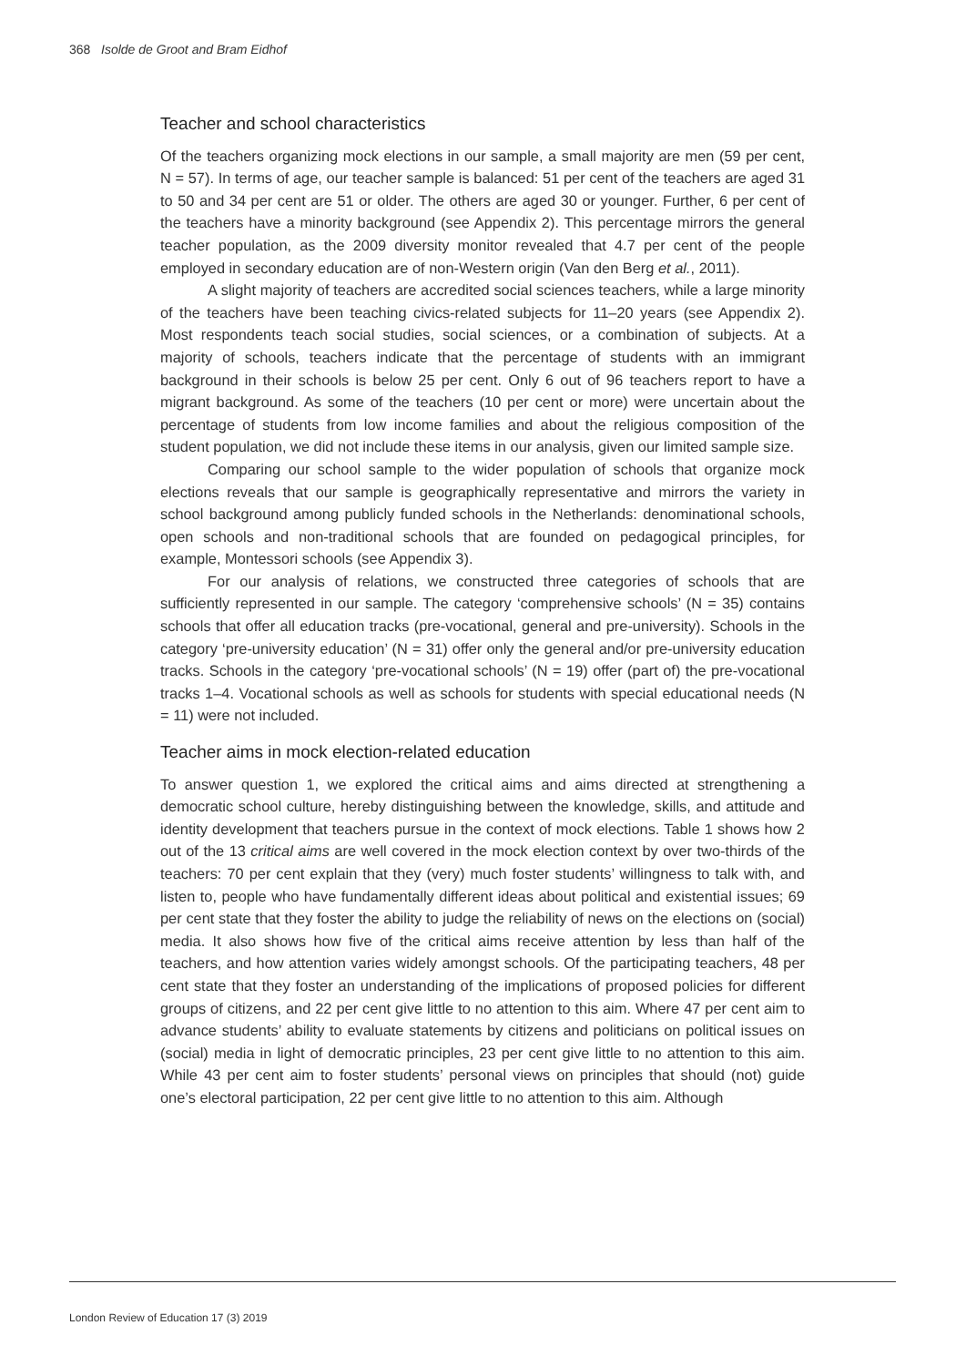368 Isolde de Groot and Bram Eidhof
Teacher and school characteristics
Of the teachers organizing mock elections in our sample, a small majority are men (59 per cent, N = 57). In terms of age, our teacher sample is balanced: 51 per cent of the teachers are aged 31 to 50 and 34 per cent are 51 or older. The others are aged 30 or younger. Further, 6 per cent of the teachers have a minority background (see Appendix 2). This percentage mirrors the general teacher population, as the 2009 diversity monitor revealed that 4.7 per cent of the people employed in secondary education are of non-Western origin (Van den Berg et al., 2011).
A slight majority of teachers are accredited social sciences teachers, while a large minority of the teachers have been teaching civics-related subjects for 11–20 years (see Appendix 2). Most respondents teach social studies, social sciences, or a combination of subjects. At a majority of schools, teachers indicate that the percentage of students with an immigrant background in their schools is below 25 per cent. Only 6 out of 96 teachers report to have a migrant background. As some of the teachers (10 per cent or more) were uncertain about the percentage of students from low income families and about the religious composition of the student population, we did not include these items in our analysis, given our limited sample size.
Comparing our school sample to the wider population of schools that organize mock elections reveals that our sample is geographically representative and mirrors the variety in school background among publicly funded schools in the Netherlands: denominational schools, open schools and non-traditional schools that are founded on pedagogical principles, for example, Montessori schools (see Appendix 3).
For our analysis of relations, we constructed three categories of schools that are sufficiently represented in our sample. The category ‘comprehensive schools’ (N = 35) contains schools that offer all education tracks (pre-vocational, general and pre-university). Schools in the category ‘pre-university education’ (N = 31) offer only the general and/or pre-university education tracks. Schools in the category ‘pre-vocational schools’ (N = 19) offer (part of) the pre-vocational tracks 1–4. Vocational schools as well as schools for students with special educational needs (N = 11) were not included.
Teacher aims in mock election-related education
To answer question 1, we explored the critical aims and aims directed at strengthening a democratic school culture, hereby distinguishing between the knowledge, skills, and attitude and identity development that teachers pursue in the context of mock elections. Table 1 shows how 2 out of the 13 critical aims are well covered in the mock election context by over two-thirds of the teachers: 70 per cent explain that they (very) much foster students’ willingness to talk with, and listen to, people who have fundamentally different ideas about political and existential issues; 69 per cent state that they foster the ability to judge the reliability of news on the elections on (social) media. It also shows how five of the critical aims receive attention by less than half of the teachers, and how attention varies widely amongst schools. Of the participating teachers, 48 per cent state that they foster an understanding of the implications of proposed policies for different groups of citizens, and 22 per cent give little to no attention to this aim. Where 47 per cent aim to advance students’ ability to evaluate statements by citizens and politicians on political issues on (social) media in light of democratic principles, 23 per cent give little to no attention to this aim. While 43 per cent aim to foster students’ personal views on principles that should (not) guide one’s electoral participation, 22 per cent give little to no attention to this aim. Although
London Review of Education 17 (3) 2019